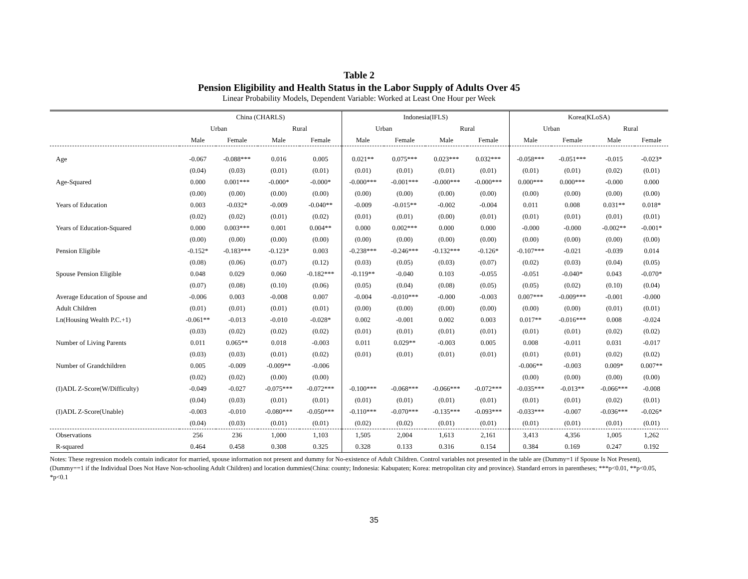Table 2
Pension Eligibility and Health Status in the Labor Supply of Adults Over 45
Linear Probability Models, Dependent Variable: Worked at Least One Hour per Week
| | China (CHARLS) | | | | Indonesia(IFLS) | | | | Korea(KLoSA) | | | |
| --- | --- | --- | --- | --- | --- | --- | --- | --- | --- | --- | --- | --- |
| | Urban | | Rural | | Urban | | Rural | | Urban | | Rural | |
| | Male | Female | Male | Female | Male | Female | Male | Female | Male | Female | Male | Female |
| Age | -0.067 | -0.088*** | 0.016 | 0.005 | 0.021** | 0.075*** | 0.023*** | 0.032*** | -0.058*** | -0.051*** | -0.015 | -0.023* |
| | (0.04) | (0.03) | (0.01) | (0.01) | (0.01) | (0.01) | (0.01) | (0.01) | (0.01) | (0.01) | (0.02) | (0.01) |
| Age-Squared | 0.000 | 0.001*** | -0.000* | -0.000* | -0.000*** | -0.001*** | -0.000*** | -0.000*** | 0.000*** | 0.000*** | -0.000 | 0.000 |
| | (0.00) | (0.00) | (0.00) | (0.00) | (0.00) | (0.00) | (0.00) | (0.00) | (0.00) | (0.00) | (0.00) | (0.00) |
| Years of Education | 0.003 | -0.032* | -0.009 | -0.040** | -0.009 | -0.015** | -0.002 | -0.004 | 0.011 | 0.008 | 0.031** | 0.018* |
| | (0.02) | (0.02) | (0.01) | (0.02) | (0.01) | (0.01) | (0.00) | (0.01) | (0.01) | (0.01) | (0.01) | (0.01) |
| Years of Education-Squared | 0.000 | 0.003*** | 0.001 | 0.004** | 0.000 | 0.002*** | 0.000 | 0.000 | -0.000 | -0.000 | -0.002** | -0.001* |
| | (0.00) | (0.00) | (0.00) | (0.00) | (0.00) | (0.00) | (0.00) | (0.00) | (0.00) | (0.00) | (0.00) | (0.00) |
| Pension Eligible | -0.152* | -0.183*** | -0.123* | 0.003 | -0.238*** | -0.246*** | -0.132*** | -0.126* | -0.107*** | -0.021 | -0.039 | 0.014 |
| | (0.08) | (0.06) | (0.07) | (0.12) | (0.03) | (0.05) | (0.03) | (0.07) | (0.02) | (0.03) | (0.04) | (0.05) |
| Spouse Pension Eligible | 0.048 | 0.029 | 0.060 | -0.182*** | -0.119** | -0.040 | 0.103 | -0.055 | -0.051 | -0.040* | 0.043 | -0.070* |
| | (0.07) | (0.08) | (0.10) | (0.06) | (0.05) | (0.04) | (0.08) | (0.05) | (0.05) | (0.02) | (0.10) | (0.04) |
| Average Education of Spouse and | -0.006 | 0.003 | -0.008 | 0.007 | -0.004 | -0.010*** | -0.000 | -0.003 | 0.007*** | -0.009*** | -0.001 | -0.000 |
| Adult Children | (0.01) | (0.01) | (0.01) | (0.01) | (0.00) | (0.00) | (0.00) | (0.00) | (0.00) | (0.00) | (0.01) | (0.01) |
| Ln(Housing Wealth P.C.+1) | -0.061** | -0.013 | -0.010 | -0.028* | 0.002 | -0.001 | 0.002 | 0.003 | 0.017** | -0.016*** | 0.008 | -0.024 |
| | (0.03) | (0.02) | (0.02) | (0.02) | (0.01) | (0.01) | (0.01) | (0.01) | (0.01) | (0.01) | (0.02) | (0.02) |
| Number of Living Parents | 0.011 | 0.065** | 0.018 | -0.003 | 0.011 | 0.029** | -0.003 | 0.005 | 0.008 | -0.011 | 0.031 | -0.017 |
| | (0.03) | (0.03) | (0.01) | (0.02) | (0.01) | (0.01) | (0.01) | (0.01) | (0.01) | (0.01) | (0.02) | (0.02) |
| Number of Grandchildren | 0.005 | -0.009 | -0.009** | -0.006 | | | | | -0.006** | -0.003 | 0.009* | 0.007** |
| | (0.02) | (0.02) | (0.00) | (0.00) | | | | | (0.00) | (0.00) | (0.00) | (0.00) |
| (I)ADL Z-Score(W/Difficulty) | -0.049 | -0.027 | -0.075*** | -0.072*** | -0.100*** | -0.068*** | -0.066*** | -0.072*** | -0.035*** | -0.013** | -0.066*** | -0.008 |
| | (0.04) | (0.03) | (0.01) | (0.01) | (0.01) | (0.01) | (0.01) | (0.01) | (0.01) | (0.01) | (0.02) | (0.01) |
| (I)ADL Z-Score(Unable) | -0.003 | -0.010 | -0.080*** | -0.050*** | -0.110*** | -0.070*** | -0.135*** | -0.093*** | -0.033*** | -0.007 | -0.036*** | -0.026* |
| | (0.04) | (0.03) | (0.01) | (0.01) | (0.02) | (0.02) | (0.01) | (0.01) | (0.01) | (0.01) | (0.01) | (0.01) |
| Observations | 256 | 236 | 1,000 | 1,103 | 1,505 | 2,004 | 1,613 | 2,161 | 3,413 | 4,356 | 1,005 | 1,262 |
| R-squared | 0.464 | 0.458 | 0.308 | 0.325 | 0.328 | 0.133 | 0.316 | 0.154 | 0.384 | 0.169 | 0.247 | 0.192 |
Notes: These regression models contain indicator for married, spouse information not present and dummy for No-existence of Adult Children. Control variables not presented in the table are (Dummy=1 if Spouse Is Not Present), (Dummy==1 if the Individual Does Not Have Non-schooling Adult Children) and location dummies(China: county; Indonesia: Kabupaten; Korea: metropolitan city and province). Standard errors in parentheses; ***p<0.01, **p<0.05, *p<0.1
35